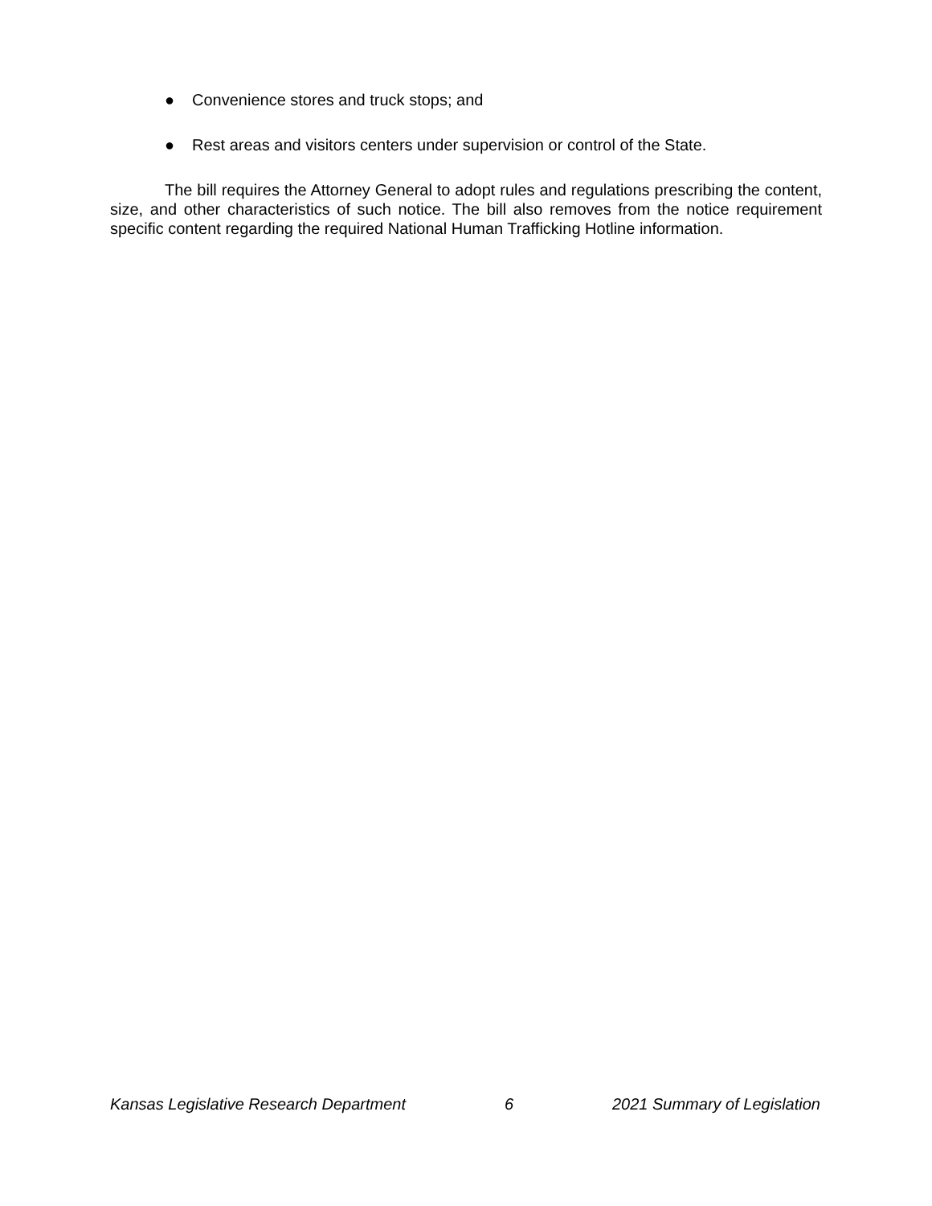● Convenience stores and truck stops; and
● Rest areas and visitors centers under supervision or control of the State.
The bill requires the Attorney General to adopt rules and regulations prescribing the content, size, and other characteristics of such notice. The bill also removes from the notice requirement specific content regarding the required National Human Trafficking Hotline information.
Kansas Legislative Research Department 6 2021 Summary of Legislation